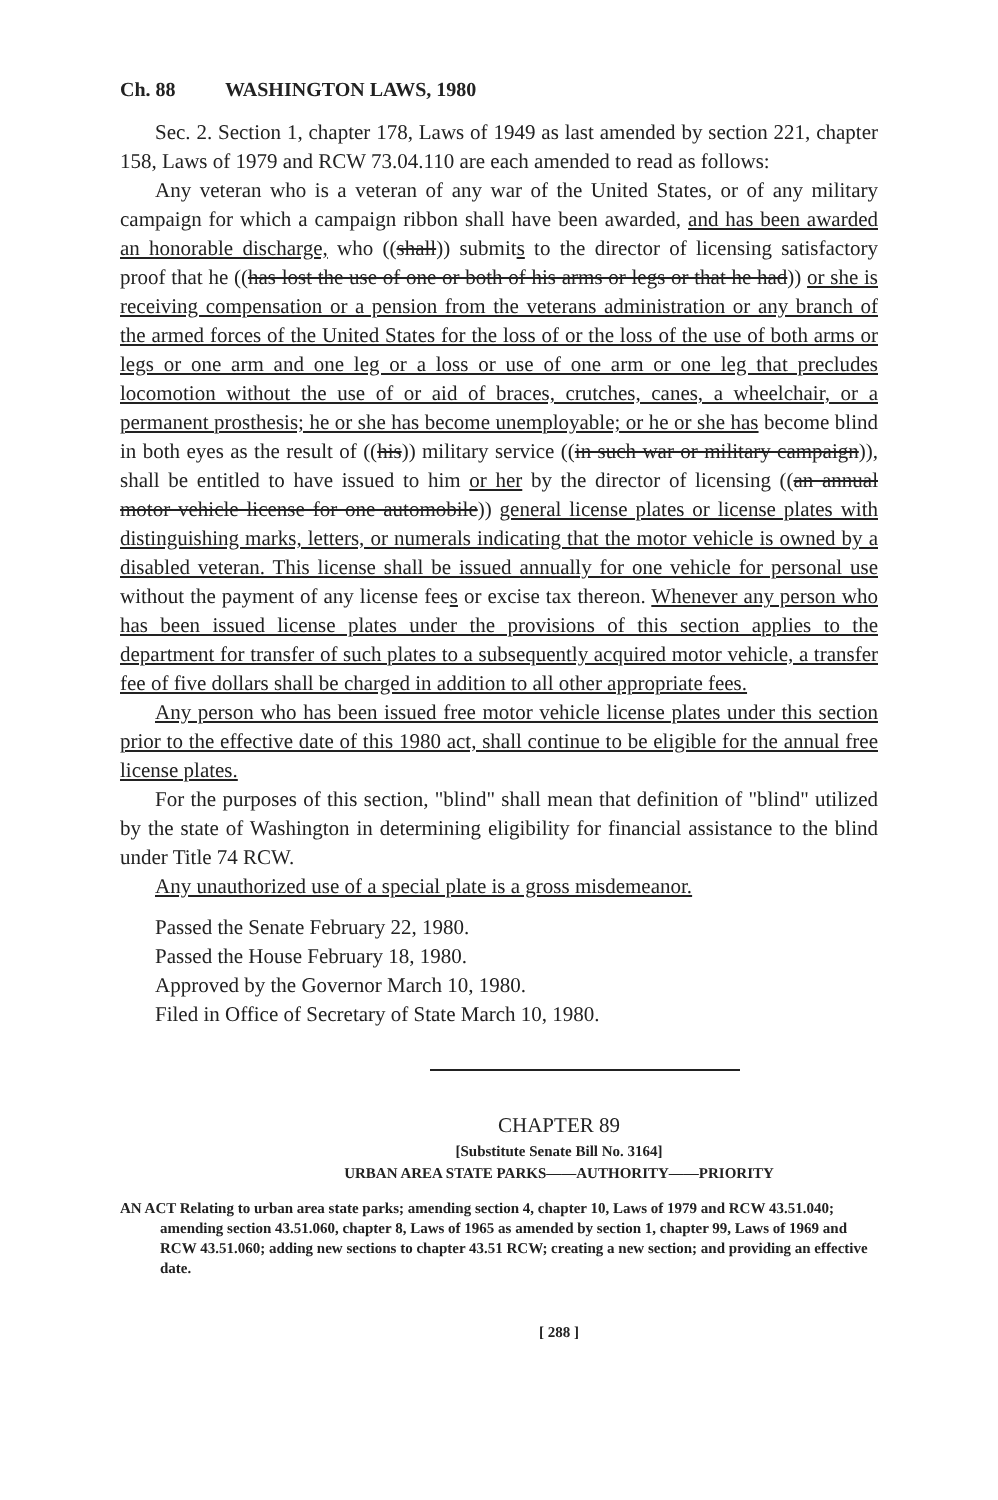Ch. 88 WASHINGTON LAWS, 1980
Sec. 2. Section 1, chapter 178, Laws of 1949 as last amended by section 221, chapter 158, Laws of 1979 and RCW 73.04.110 are each amended to read as follows:
Any veteran who is a veteran of any war of the United States, or of any military campaign for which a campaign ribbon shall have been awarded, and has been awarded an honorable discharge, who ((shall)) submits to the director of licensing satisfactory proof that he ((has lost the use of one or both of his arms or legs or that he had)) or she is receiving compensation or a pension from the veterans administration or any branch of the armed forces of the United States for the loss of or the loss of the use of both arms or legs or one arm and one leg or a loss or use of one arm or one leg that precludes locomotion without the use of or aid of braces, crutches, canes, a wheelchair, or a permanent prosthesis; he or she has become unemployable; or he or she has become blind in both eyes as the result of ((his)) military service ((in such war or military campaign)), shall be entitled to have issued to him or her by the director of licensing ((an annual motor vehicle license for one automobile)) general license plates or license plates with distinguishing marks, letters, or numerals indicating that the motor vehicle is owned by a disabled veteran. This license shall be issued annually for one vehicle for personal use without the payment of any license fees or excise tax thereon. Whenever any person who has been issued license plates under the provisions of this section applies to the department for transfer of such plates to a subsequently acquired motor vehicle, a transfer fee of five dollars shall be charged in addition to all other appropriate fees.
Any person who has been issued free motor vehicle license plates under this section prior to the effective date of this 1980 act, shall continue to be eligible for the annual free license plates.
For the purposes of this section, "blind" shall mean that definition of "blind" utilized by the state of Washington in determining eligibility for financial assistance to the blind under Title 74 RCW.
Any unauthorized use of a special plate is a gross misdemeanor.
Passed the Senate February 22, 1980.
Passed the House February 18, 1980.
Approved by the Governor March 10, 1980.
Filed in Office of Secretary of State March 10, 1980.
CHAPTER 89
[Substitute Senate Bill No. 3164]
URBAN AREA STATE PARKS——AUTHORITY——PRIORITY
AN ACT Relating to urban area state parks; amending section 4, chapter 10, Laws of 1979 and RCW 43.51.040; amending section 43.51.060, chapter 8, Laws of 1965 as amended by section 1, chapter 99, Laws of 1969 and RCW 43.51.060; adding new sections to chapter 43.51 RCW; creating a new section; and providing an effective date.
[ 288 ]